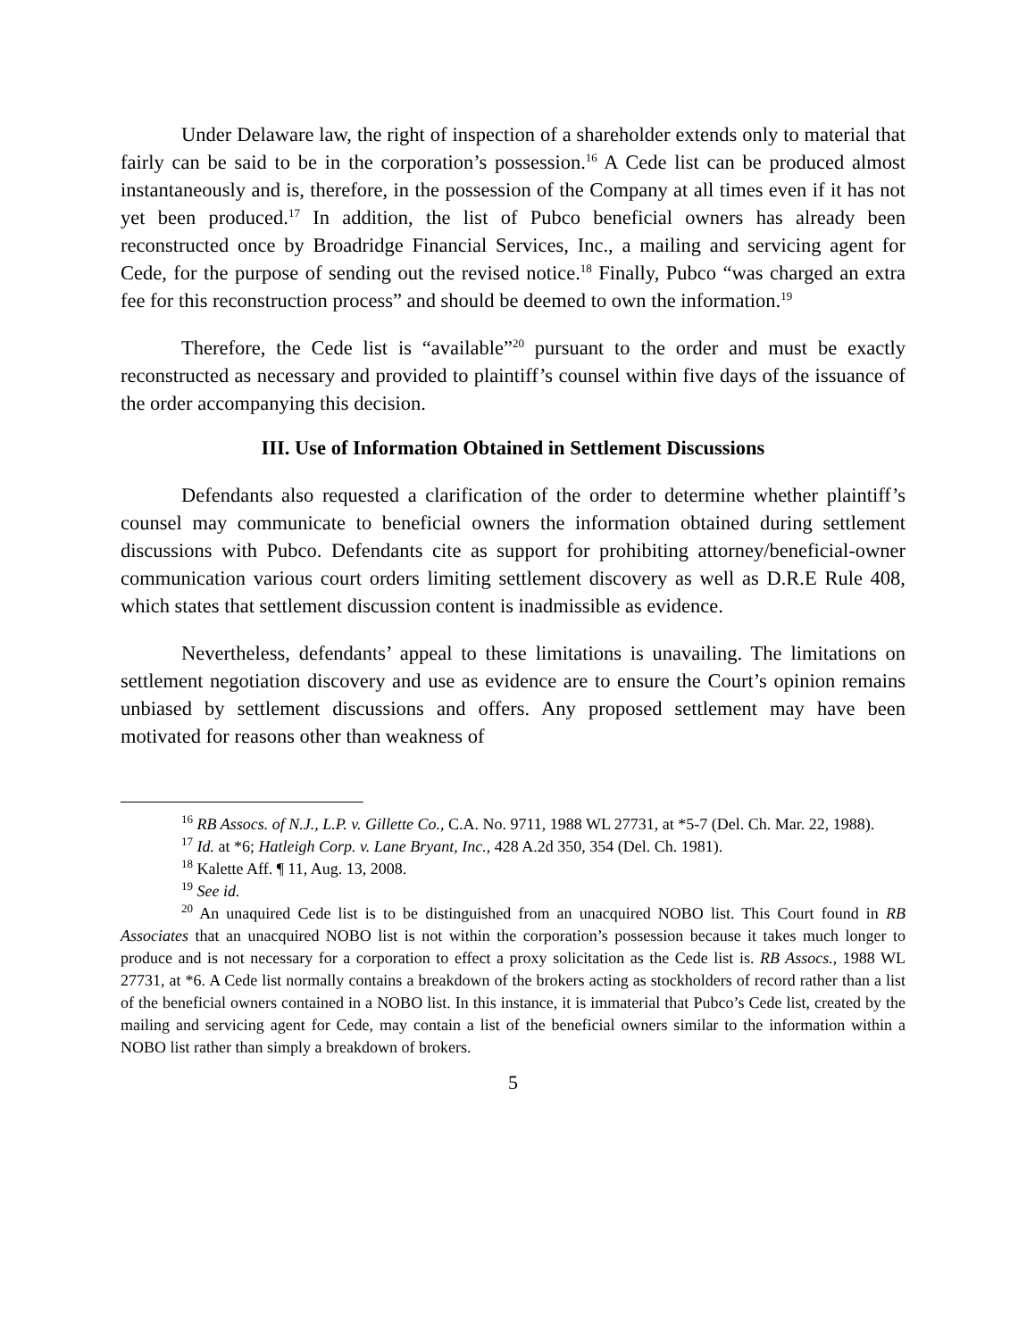Under Delaware law, the right of inspection of a shareholder extends only to material that fairly can be said to be in the corporation’s possession.<sup>16</sup> A Cede list can be produced almost instantaneously and is, therefore, in the possession of the Company at all times even if it has not yet been produced.<sup>17</sup> In addition, the list of Pubco beneficial owners has already been reconstructed once by Broadridge Financial Services, Inc., a mailing and servicing agent for Cede, for the purpose of sending out the revised notice.<sup>18</sup> Finally, Pubco “was charged an extra fee for this reconstruction process” and should be deemed to own the information.<sup>19</sup>
Therefore, the Cede list is “available”<sup>20</sup> pursuant to the order and must be exactly reconstructed as necessary and provided to plaintiff’s counsel within five days of the issuance of the order accompanying this decision.
III. Use of Information Obtained in Settlement Discussions
Defendants also requested a clarification of the order to determine whether plaintiff’s counsel may communicate to beneficial owners the information obtained during settlement discussions with Pubco. Defendants cite as support for prohibiting attorney/beneficial-owner communication various court orders limiting settlement discovery as well as D.R.E Rule 408, which states that settlement discussion content is inadmissible as evidence.
Nevertheless, defendants’ appeal to these limitations is unavailing. The limitations on settlement negotiation discovery and use as evidence are to ensure the Court’s opinion remains unbiased by settlement discussions and offers. Any proposed settlement may have been motivated for reasons other than weakness of
<sup>16</sup> RB Assocs. of N.J., L.P. v. Gillette Co., C.A. No. 9711, 1988 WL 27731, at *5-7 (Del. Ch. Mar. 22, 1988).
<sup>17</sup> Id. at *6; Hatleigh Corp. v. Lane Bryant, Inc., 428 A.2d 350, 354 (Del. Ch. 1981).
<sup>18</sup> Kalette Aff. ¶ 11, Aug. 13, 2008.
<sup>19</sup> See id.
<sup>20</sup> An unaquired Cede list is to be distinguished from an unacquired NOBO list. This Court found in RB Associates that an unacquired NOBO list is not within the corporation’s possession because it takes much longer to produce and is not necessary for a corporation to effect a proxy solicitation as the Cede list is. RB Assocs., 1988 WL 27731, at *6. A Cede list normally contains a breakdown of the brokers acting as stockholders of record rather than a list of the beneficial owners contained in a NOBO list. In this instance, it is immaterial that Pubco’s Cede list, created by the mailing and servicing agent for Cede, may contain a list of the beneficial owners similar to the information within a NOBO list rather than simply a breakdown of brokers.
5